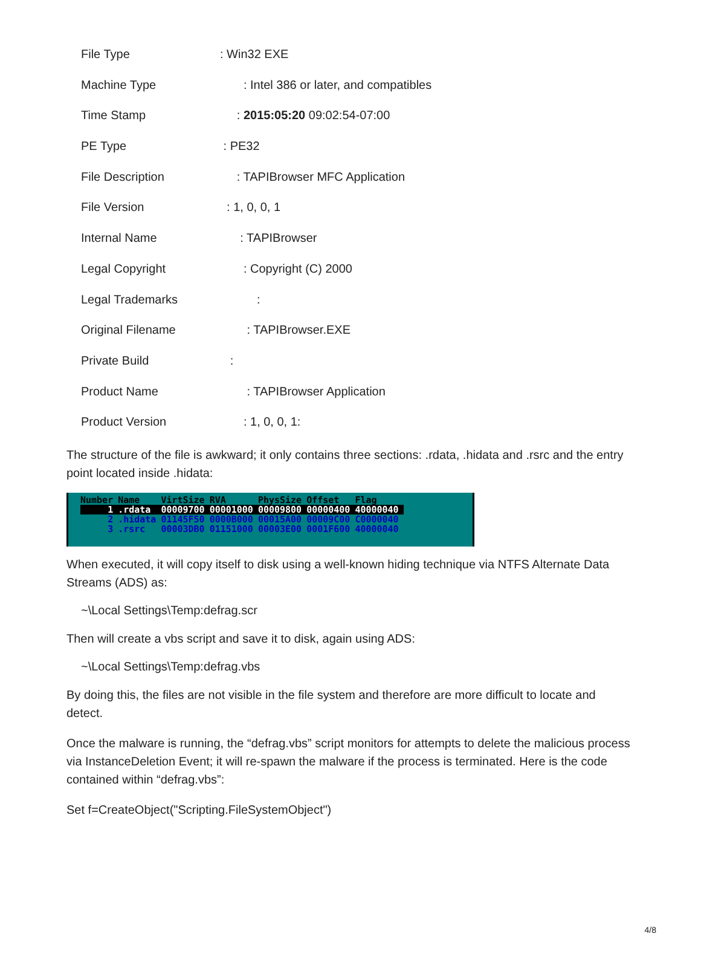File Type: Win32 EXE
Machine Type : Intel 386 or later, and compatibles
Time Stamp : 2015:05:20 09:02:54-07:00
PE Type : PE32
File Description : TAPIBrowser MFC Application
File Version : 1, 0, 0, 1
Internal Name : TAPIBrowser
Legal Copyright : Copyright (C) 2000
Legal Trademarks :
Original Filename : TAPIBrowser.EXE
Private Build :
Product Name : TAPIBrowser Application
Product Version : 1, 0, 0, 1:
The structure of the file is awkward; it only contains three sections: .rdata, .hidata and .rsrc and the entry point located inside .hidata:
| Number | Name | VirtSize | RVA | PhysSize | Offset | Flag |
| --- | --- | --- | --- | --- | --- | --- |
| 1 | .rdata | 00009700 | 00001000 | 00009800 | 00000400 | 40000040 |
| 2 | .hidata | 01145F50 | 0000B000 | 00015A00 | 00009C00 | C0000040 |
| 3 | .rsrc | 00003DB0 | 01151000 | 00003E00 | 0001F600 | 40000040 |
When executed, it will copy itself to disk using a well-known hiding technique via NTFS Alternate Data Streams (ADS) as:
~\Local Settings\Temp:defrag.scr
Then will create a vbs script and save it to disk, again using ADS:
~\Local Settings\Temp:defrag.vbs
By doing this, the files are not visible in the file system and therefore are more difficult to locate and detect.
Once the malware is running, the “defrag.vbs” script monitors for attempts to delete the malicious process via InstanceDeletion Event; it will re-spawn the malware if the process is terminated. Here is the code contained within “defrag.vbs”:
Set f=CreateObject("Scripting.FileSystemObject")
4/8